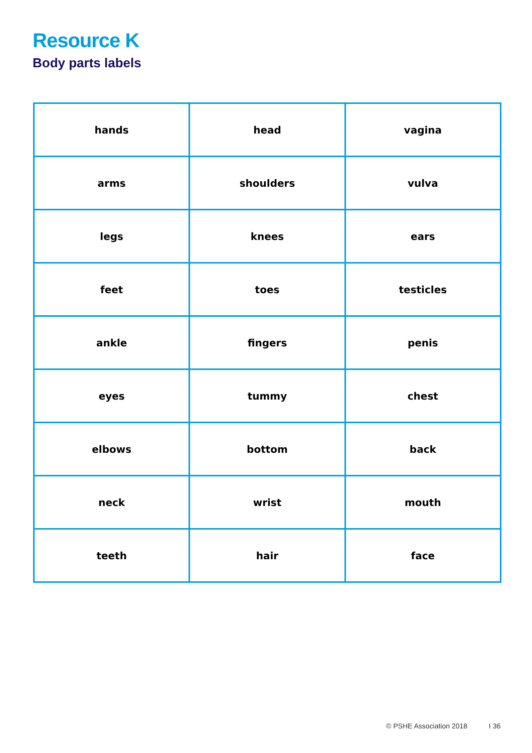Resource K
Body parts labels
| hands | head | vagina |
| arms | shoulders | vulva |
| legs | knees | ears |
| feet | toes | testicles |
| ankle | fingers | penis |
| eyes | tummy | chest |
| elbows | bottom | back |
| neck | wrist | mouth |
| teeth | hair | face |
© PSHE Association 2018 I 36